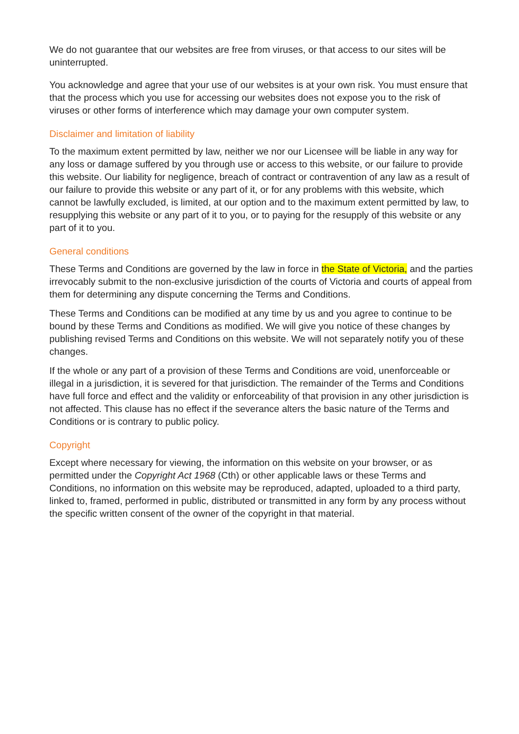We do not guarantee that our websites are free from viruses, or that access to our sites will be uninterrupted.
You acknowledge and agree that your use of our websites is at your own risk. You must ensure that that the process which you use for accessing our websites does not expose you to the risk of viruses or other forms of interference which may damage your own computer system.
Disclaimer and limitation of liability
To the maximum extent permitted by law, neither we nor our Licensee will be liable in any way for any loss or damage suffered by you through use or access to this website, or our failure to provide this website. Our liability for negligence, breach of contract or contravention of any law as a result of our failure to provide this website or any part of it, or for any problems with this website, which cannot be lawfully excluded, is limited, at our option and to the maximum extent permitted by law, to resupplying this website or any part of it to you, or to paying for the resupply of this website or any part of it to you.
General conditions
These Terms and Conditions are governed by the law in force in the State of Victoria, and the parties irrevocably submit to the non-exclusive jurisdiction of the courts of Victoria and courts of appeal from them for determining any dispute concerning the Terms and Conditions.
These Terms and Conditions can be modified at any time by us and you agree to continue to be bound by these Terms and Conditions as modified. We will give you notice of these changes by publishing revised Terms and Conditions on this website. We will not separately notify you of these changes.
If the whole or any part of a provision of these Terms and Conditions are void, unenforceable or illegal in a jurisdiction, it is severed for that jurisdiction. The remainder of the Terms and Conditions have full force and effect and the validity or enforceability of that provision in any other jurisdiction is not affected. This clause has no effect if the severance alters the basic nature of the Terms and Conditions or is contrary to public policy.
Copyright
Except where necessary for viewing, the information on this website on your browser, or as permitted under the Copyright Act 1968 (Cth) or other applicable laws or these Terms and Conditions, no information on this website may be reproduced, adapted, uploaded to a third party, linked to, framed, performed in public, distributed or transmitted in any form by any process without the specific written consent of the owner of the copyright in that material.